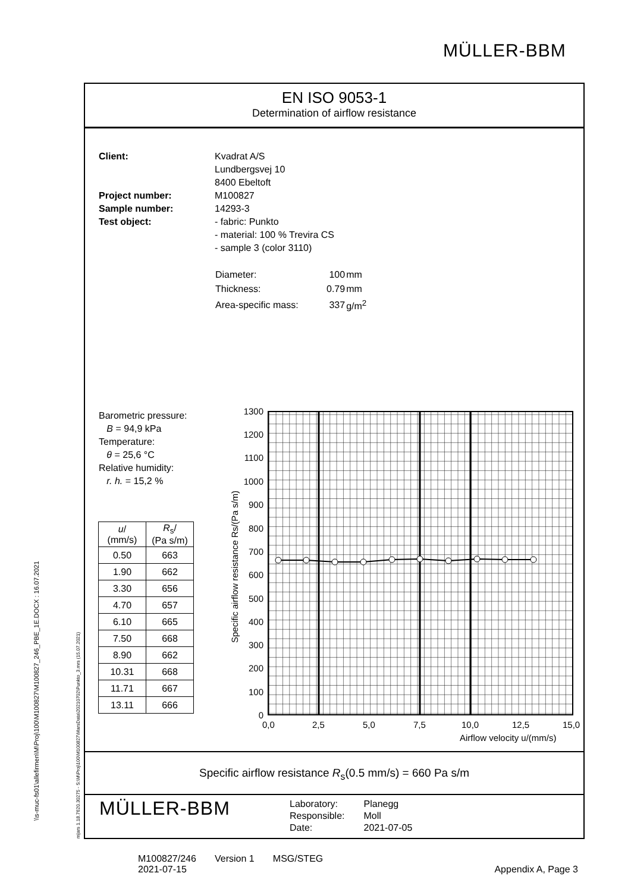MÜLLER-BBM
\\s-muc-fs01\allefirmen\M\Proj\100\M100827\M100827_246_PBE_1E.DOCX : 16.07.2021
m|ars 1.18.7620.30275 - S:\M\Proj\100\M100827\MarsData\20210702\Punkto_3.mrs (15.07.2021)
EN ISO 9053-1
Determination of airflow resistance
Client:
Project number:
Sample number:
Test object:
Kvadrat A/S
Lundbergsvej 10
8400 Ebeltoft
M100827
14293-3
- fabric: Punkto
- material: 100 % Trevira CS
- sample 3 (color 3110)
| Diameter: | 100 | mm |
| Thickness: | 0.79 | mm |
| Area-specific mass: | 337 | g/m<sup>2</sup> |
Barometric pressure:
B = 94,9 kPa
Temperature:
θ = 25,6 °C
Relative humidity:
r. h. = 15,2 %
| u / (mm/s) | R<sub>s</sub>/ (Pa s/m) |
| --- | --- |
| 0.50 | 663 |
| 1.90 | 662 |
| 3.30 | 656 |
| 4.70 | 657 |
| 6.10 | 665 |
| 7.50 | 668 |
| 8.90 | 662 |
| 10.31 | 668 |
| 11.71 | 667 |
| 13.11 | 666 |
1300
1200
1100
1000
900
800
700
600
500
400
300
200
100
0
0,0
2,5
5,0
7,5
10,0
12,5
15,0
Airflow velocity u/(mm/s)
Specific airflow resistance Rs/(Pa s/m)
Specific airflow resistance R<sub>s</sub>(0.5 mm/s) = 660 Pa s/m
MÜLLER-BBM
| Laboratory: | Planegg |
| Responsible: | Moll |
| Date: | 2021-07-05 |
M100827/246 Version 1 MSG/STEG
2021-07-15
Appendix A, Page 3